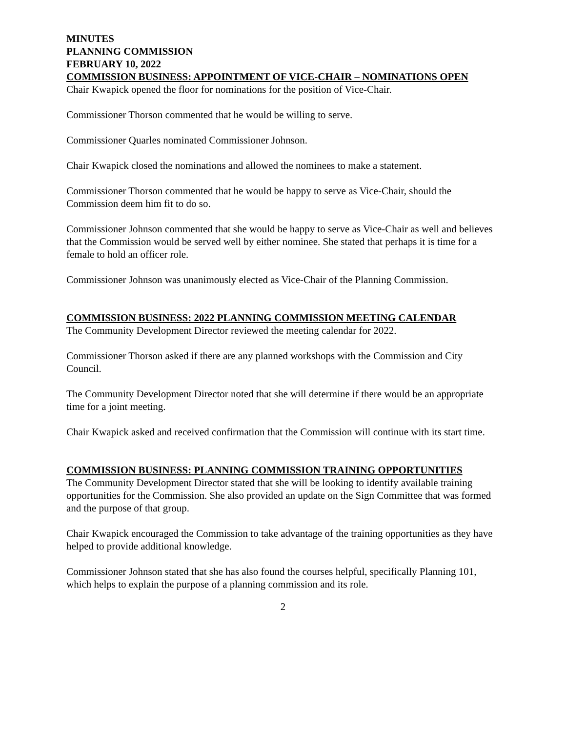MINUTES
PLANNING COMMISSION
FEBRUARY 10, 2022
COMMISSION BUSINESS: APPOINTMENT OF VICE-CHAIR – NOMINATIONS OPEN
Chair Kwapick opened the floor for nominations for the position of Vice-Chair.
Commissioner Thorson commented that he would be willing to serve.
Commissioner Quarles nominated Commissioner Johnson.
Chair Kwapick closed the nominations and allowed the nominees to make a statement.
Commissioner Thorson commented that he would be happy to serve as Vice-Chair, should the Commission deem him fit to do so.
Commissioner Johnson commented that she would be happy to serve as Vice-Chair as well and believes that the Commission would be served well by either nominee. She stated that perhaps it is time for a female to hold an officer role.
Commissioner Johnson was unanimously elected as Vice-Chair of the Planning Commission.
COMMISSION BUSINESS: 2022 PLANNING COMMISSION MEETING CALENDAR
The Community Development Director reviewed the meeting calendar for 2022.
Commissioner Thorson asked if there are any planned workshops with the Commission and City Council.
The Community Development Director noted that she will determine if there would be an appropriate time for a joint meeting.
Chair Kwapick asked and received confirmation that the Commission will continue with its start time.
COMMISSION BUSINESS: PLANNING COMMISSION TRAINING OPPORTUNITIES
The Community Development Director stated that she will be looking to identify available training opportunities for the Commission. She also provided an update on the Sign Committee that was formed and the purpose of that group.
Chair Kwapick encouraged the Commission to take advantage of the training opportunities as they have helped to provide additional knowledge.
Commissioner Johnson stated that she has also found the courses helpful, specifically Planning 101, which helps to explain the purpose of a planning commission and its role.
2